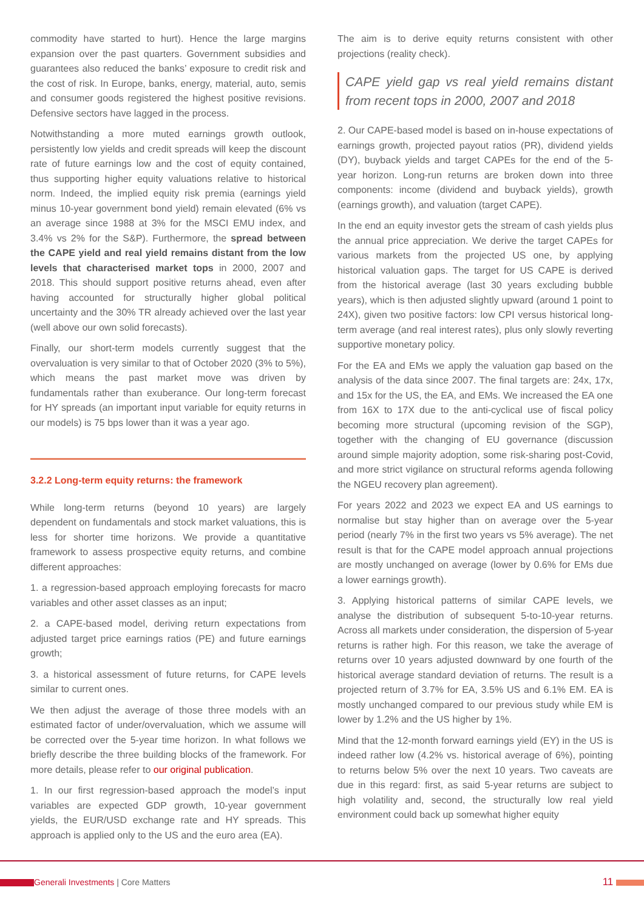commodity have started to hurt). Hence the large margins expansion over the past quarters. Government subsidies and guarantees also reduced the banks’ exposure to credit risk and the cost of risk. In Europe, banks, energy, material, auto, semis and consumer goods registered the highest positive revisions. Defensive sectors have lagged in the process.
Notwithstanding a more muted earnings growth outlook, persistently low yields and credit spreads will keep the discount rate of future earnings low and the cost of equity contained, thus supporting higher equity valuations relative to historical norm. Indeed, the implied equity risk premia (earnings yield minus 10-year government bond yield) remain elevated (6% vs an average since 1988 at 3% for the MSCI EMU index, and 3.4% vs 2% for the S&P). Furthermore, the spread between the CAPE yield and real yield remains distant from the low levels that characterised market tops in 2000, 2007 and 2018. This should support positive returns ahead, even after having accounted for structurally higher global political uncertainty and the 30% TR already achieved over the last year (well above our own solid forecasts).
Finally, our short-term models currently suggest that the overvaluation is very similar to that of October 2020 (3% to 5%), which means the past market move was driven by fundamentals rather than exuberance. Our long-term forecast for HY spreads (an important input variable for equity returns in our models) is 75 bps lower than it was a year ago.
3.2.2 Long-term equity returns: the framework
While long-term returns (beyond 10 years) are largely dependent on fundamentals and stock market valuations, this is less for shorter time horizons. We provide a quantitative framework to assess prospective equity returns, and combine different approaches:
1. a regression-based approach employing forecasts for macro variables and other asset classes as an input;
2. a CAPE-based model, deriving return expectations from adjusted target price earnings ratios (PE) and future earnings growth;
3. a historical assessment of future returns, for CAPE levels similar to current ones.
We then adjust the average of those three models with an estimated factor of under/overvaluation, which we assume will be corrected over the 5-year time horizon. In what follows we briefly describe the three building blocks of the framework. For more details, please refer to our original publication.
1. In our first regression-based approach the model’s input variables are expected GDP growth, 10-year government yields, the EUR/USD exchange rate and HY spreads. This approach is applied only to the US and the euro area (EA).
The aim is to derive equity returns consistent with other projections (reality check).
CAPE yield gap vs real yield remains distant from recent tops in 2000, 2007 and 2018
2. Our CAPE-based model is based on in-house expectations of earnings growth, projected payout ratios (PR), dividend yields (DY), buyback yields and target CAPEs for the end of the 5-year horizon. Long-run returns are broken down into three components: income (dividend and buyback yields), growth (earnings growth), and valuation (target CAPE).
In the end an equity investor gets the stream of cash yields plus the annual price appreciation. We derive the target CAPEs for various markets from the projected US one, by applying historical valuation gaps. The target for US CAPE is derived from the historical average (last 30 years excluding bubble years), which is then adjusted slightly upward (around 1 point to 24X), given two positive factors: low CPI versus historical long-term average (and real interest rates), plus only slowly reverting supportive monetary policy.
For the EA and EMs we apply the valuation gap based on the analysis of the data since 2007. The final targets are: 24x, 17x, and 15x for the US, the EA, and EMs. We increased the EA one from 16X to 17X due to the anti-cyclical use of fiscal policy becoming more structural (upcoming revision of the SGP), together with the changing of EU governance (discussion around simple majority adoption, some risk-sharing post-Covid, and more strict vigilance on structural reforms agenda following the NGEU recovery plan agreement).
For years 2022 and 2023 we expect EA and US earnings to normalise but stay higher than on average over the 5-year period (nearly 7% in the first two years vs 5% average). The net result is that for the CAPE model approach annual projections are mostly unchanged on average (lower by 0.6% for EMs due a lower earnings growth).
3. Applying historical patterns of similar CAPE levels, we analyse the distribution of subsequent 5-to-10-year returns. Across all markets under consideration, the dispersion of 5-year returns is rather high. For this reason, we take the average of returns over 10 years adjusted downward by one fourth of the historical average standard deviation of returns. The result is a projected return of 3.7% for EA, 3.5% US and 6.1% EM. EA is mostly unchanged compared to our previous study while EM is lower by 1.2% and the US higher by 1%.
Mind that the 12-month forward earnings yield (EY) in the US is indeed rather low (4.2% vs. historical average of 6%), pointing to returns below 5% over the next 10 years. Two caveats are due in this regard: first, as said 5-year returns are subject to high volatility and, second, the structurally low real yield environment could back up somewhat higher equity
Generali Investments | Core Matters
11